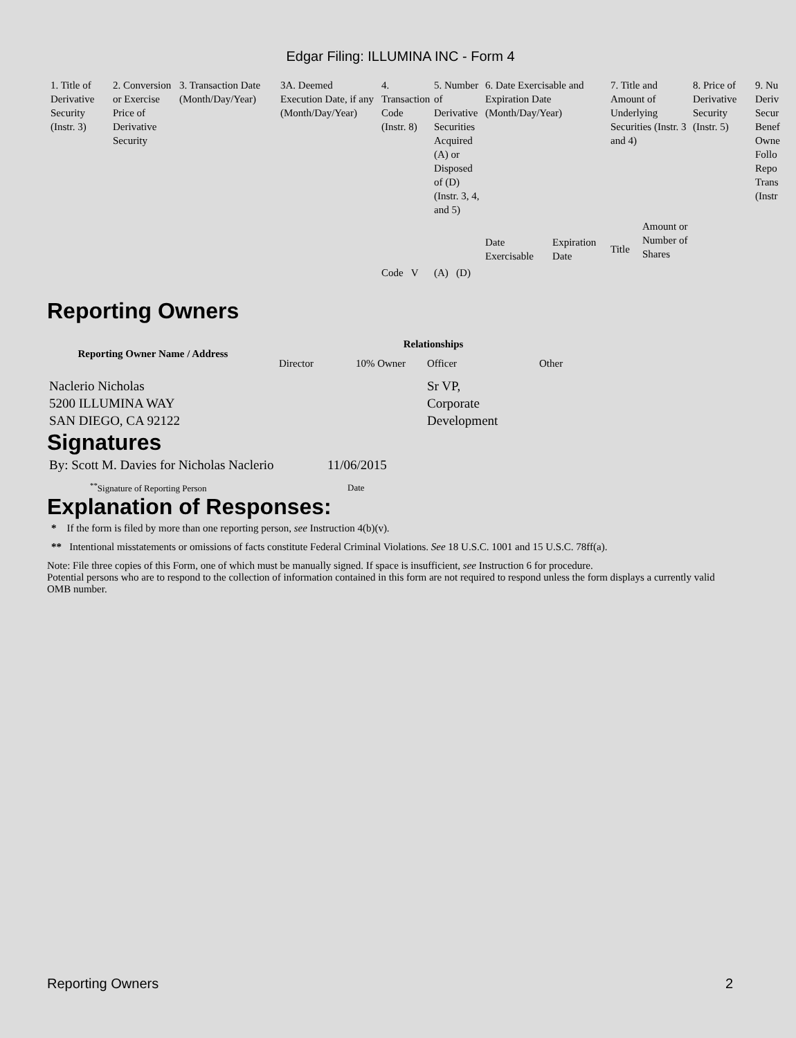Edgar Filing: ILLUMINA INC - Form 4
| 1. Title of Derivative Security (Instr. 3) | 2. Conversion or Exercise Price of Derivative Security | 3. Transaction Date (Month/Day/Year) | 3A. Deemed Execution Date, if any (Month/Day/Year) | 4. Transaction Code (Instr. 8) | 5. Number of Derivative Securities Acquired (A) or Disposed of (D) (Instr. 3, 4, and 5) | 6. Date Exercisable and Expiration Date (Month/Day/Year) | | 7. Title and Amount of Underlying Securities (Instr. 3 and 4) | | 8. Price of Derivative Security (Instr. 5) | 9. Nu Deriv Secur Benef Owne Follo Repo Trans (Instr |
| | | | | | | Date Exercisable | Expiration Date | Title | Amount or Number of Shares | | |
| | | | | Code V | (A) (D) | | | | | | |
Reporting Owners
| Reporting Owner Name / Address | Relationships | | | |
| --- | --- | --- | --- | --- |
| | Director | 10% Owner | Officer | Other |
| Naclerio Nicholas 5200 ILLUMINA WAY SAN DIEGO, CA 92122 | | | Sr VP, Corporate Development | |
Signatures
| By: Scott M. Davies for Nicholas Naclerio | 11/06/2015 |
| <sup>**</sup> Signature of Reporting Person | Date |
Explanation of Responses:
* If the form is filed by more than one reporting person, see Instruction 4(b)(v).
** Intentional misstatements or omissions of facts constitute Federal Criminal Violations. See 18 U.S.C. 1001 and 15 U.S.C. 78ff(a).
Note: File three copies of this Form, one of which must be manually signed. If space is insufficient, see Instruction 6 for procedure.
Potential persons who are to respond to the collection of information contained in this form are not required to respond unless the form displays a currently valid OMB number.
Reporting Owners 2